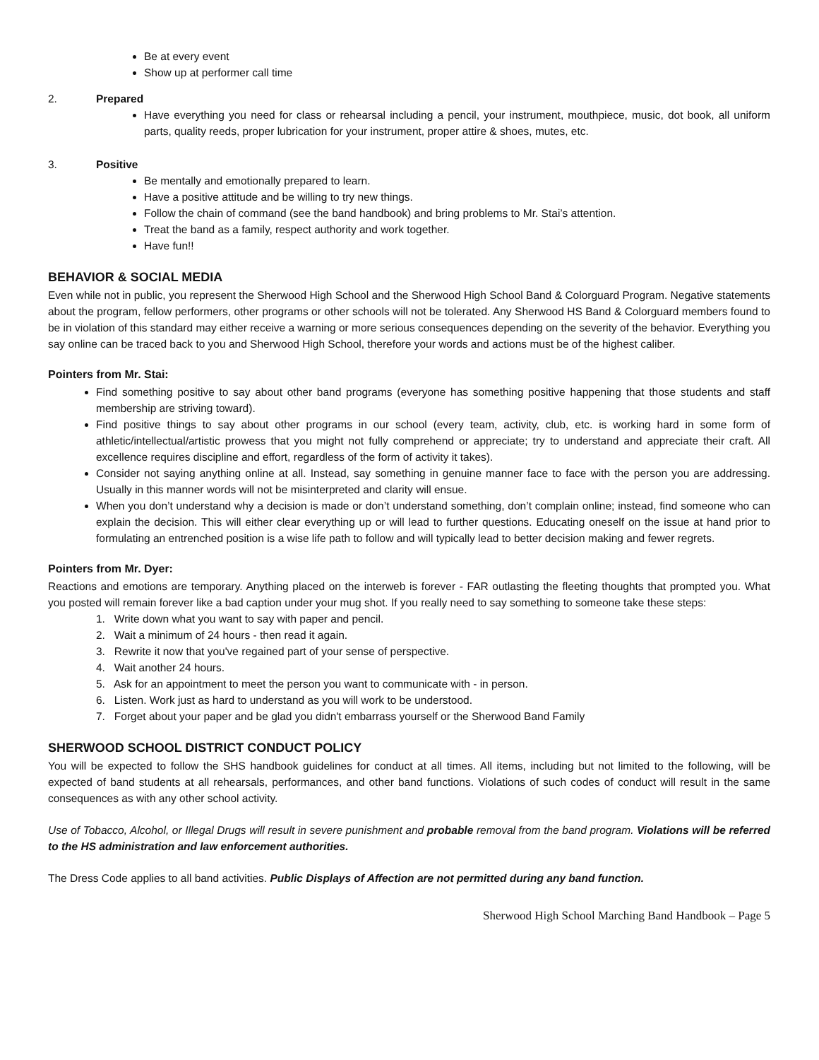Be at every event
Show up at performer call time
2. Prepared
Have everything you need for class or rehearsal including a pencil, your instrument, mouthpiece, music, dot book, all uniform parts, quality reeds, proper lubrication for your instrument, proper attire & shoes, mutes, etc.
3. Positive
Be mentally and emotionally prepared to learn.
Have a positive attitude and be willing to try new things.
Follow the chain of command (see the band handbook) and bring problems to Mr. Stai’s attention.
Treat the band as a family, respect authority and work together.
Have fun!!
BEHAVIOR & SOCIAL MEDIA
Even while not in public, you represent the Sherwood High School and the Sherwood High School Band & Colorguard Program. Negative statements about the program, fellow performers, other programs or other schools will not be tolerated. Any Sherwood HS Band & Colorguard members found to be in violation of this standard may either receive a warning or more serious consequences depending on the severity of the behavior. Everything you say online can be traced back to you and Sherwood High School, therefore your words and actions must be of the highest caliber.
Pointers from Mr. Stai:
Find something positive to say about other band programs (everyone has something positive happening that those students and staff membership are striving toward).
Find positive things to say about other programs in our school (every team, activity, club, etc. is working hard in some form of athletic/intellectual/artistic prowess that you might not fully comprehend or appreciate; try to understand and appreciate their craft. All excellence requires discipline and effort, regardless of the form of activity it takes).
Consider not saying anything online at all. Instead, say something in genuine manner face to face with the person you are addressing. Usually in this manner words will not be misinterpreted and clarity will ensue.
When you don’t understand why a decision is made or don’t understand something, don’t complain online; instead, find someone who can explain the decision. This will either clear everything up or will lead to further questions. Educating oneself on the issue at hand prior to formulating an entrenched position is a wise life path to follow and will typically lead to better decision making and fewer regrets.
Pointers from Mr. Dyer:
Reactions and emotions are temporary. Anything placed on the interweb is forever - FAR outlasting the fleeting thoughts that prompted you. What you posted will remain forever like a bad caption under your mug shot. If you really need to say something to someone take these steps:
1. Write down what you want to say with paper and pencil.
2. Wait a minimum of 24 hours - then read it again.
3. Rewrite it now that you've regained part of your sense of perspective.
4. Wait another 24 hours.
5. Ask for an appointment to meet the person you want to communicate with - in person.
6. Listen. Work just as hard to understand as you will work to be understood.
7. Forget about your paper and be glad you didn't embarrass yourself or the Sherwood Band Family
SHERWOOD SCHOOL DISTRICT CONDUCT POLICY
You will be expected to follow the SHS handbook guidelines for conduct at all times. All items, including but not limited to the following, will be expected of band students at all rehearsals, performances, and other band functions. Violations of such codes of conduct will result in the same consequences as with any other school activity.
Use of Tobacco, Alcohol, or Illegal Drugs will result in severe punishment and probable removal from the band program. Violations will be referred to the HS administration and law enforcement authorities.
The Dress Code applies to all band activities. Public Displays of Affection are not permitted during any band function.
Sherwood High School Marching Band Handbook – Page 5